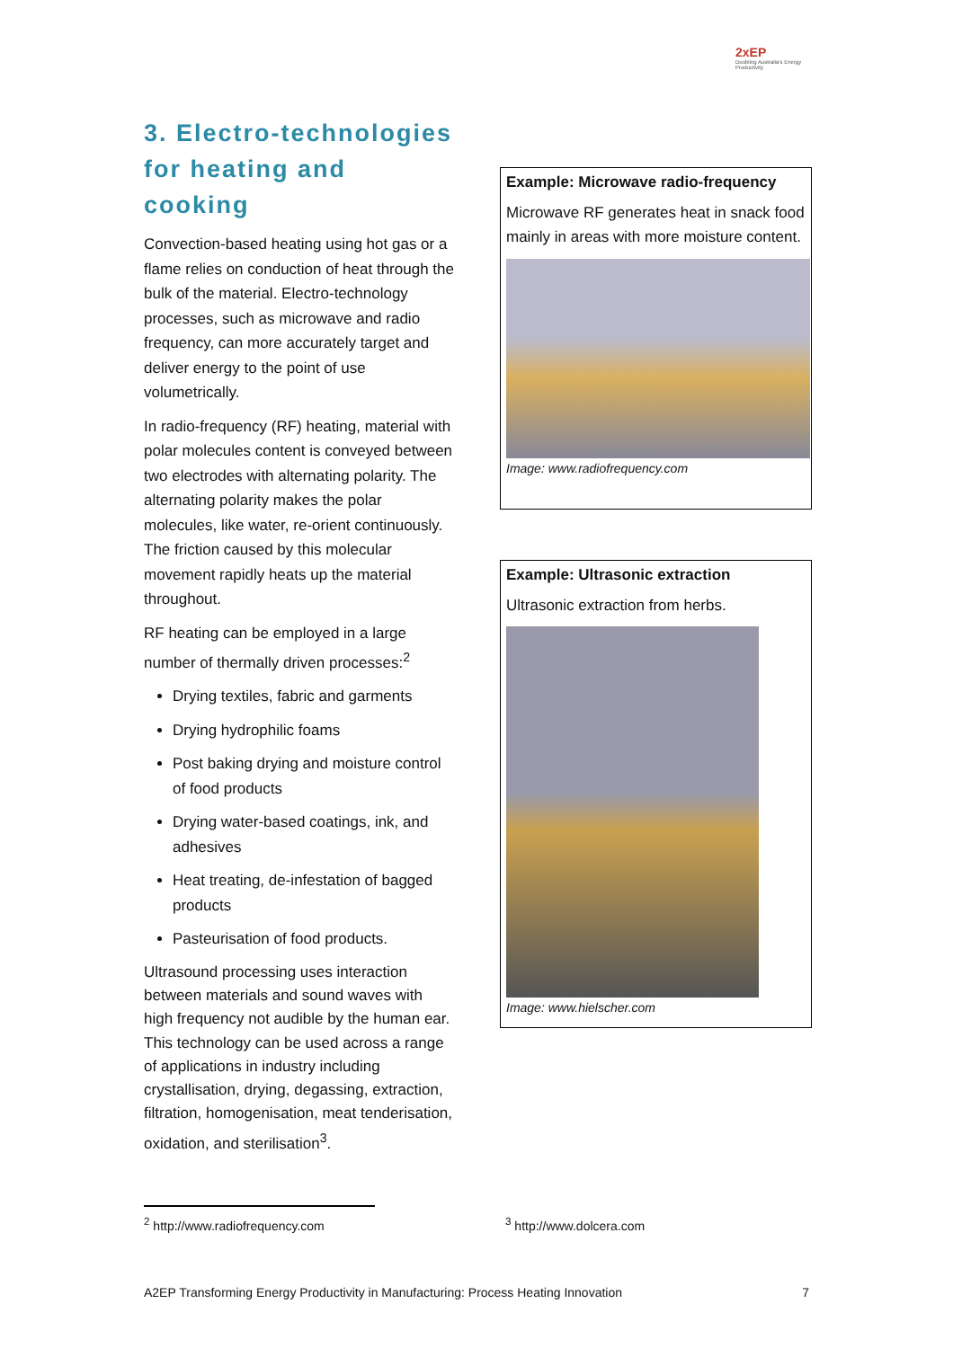2xEP
Doubling Australia's Energy Productivity
3. Electro-technologies for heating and cooking
Convection-based heating using hot gas or a flame relies on conduction of heat through the bulk of the material. Electro-technology processes, such as microwave and radio frequency, can more accurately target and deliver energy to the point of use volumetrically.
In radio-frequency (RF) heating, material with polar molecules content is conveyed between two electrodes with alternating polarity. The alternating polarity makes the polar molecules, like water, re-orient continuously. The friction caused by this molecular movement rapidly heats up the material throughout.
RF heating can be employed in a large number of thermally driven processes:<sup>2</sup>
Drying textiles, fabric and garments
Drying hydrophilic foams
Post baking drying and moisture control of food products
Drying water-based coatings, ink, and adhesives
Heat treating, de-infestation of bagged products
Pasteurisation of food products.
Ultrasound processing uses interaction between materials and sound waves with high frequency not audible by the human ear. This technology can be used across a range of applications in industry including crystallisation, drying, degassing, extraction, filtration, homogenisation, meat tenderisation, oxidation, and sterilisation<sup>3</sup>.
Example: Microwave radio-frequency
Microwave RF generates heat in snack food mainly in areas with more moisture content.
Image: www.radiofrequency.com
Example: Ultrasonic extraction
Ultrasonic extraction from herbs.
Image: www.hielscher.com
<sup>2</sup> http://www.radiofrequency.com
<sup>3</sup> http://www.dolcera.com
A2EP Transforming Energy Productivity in Manufacturing: Process Heating Innovation 7